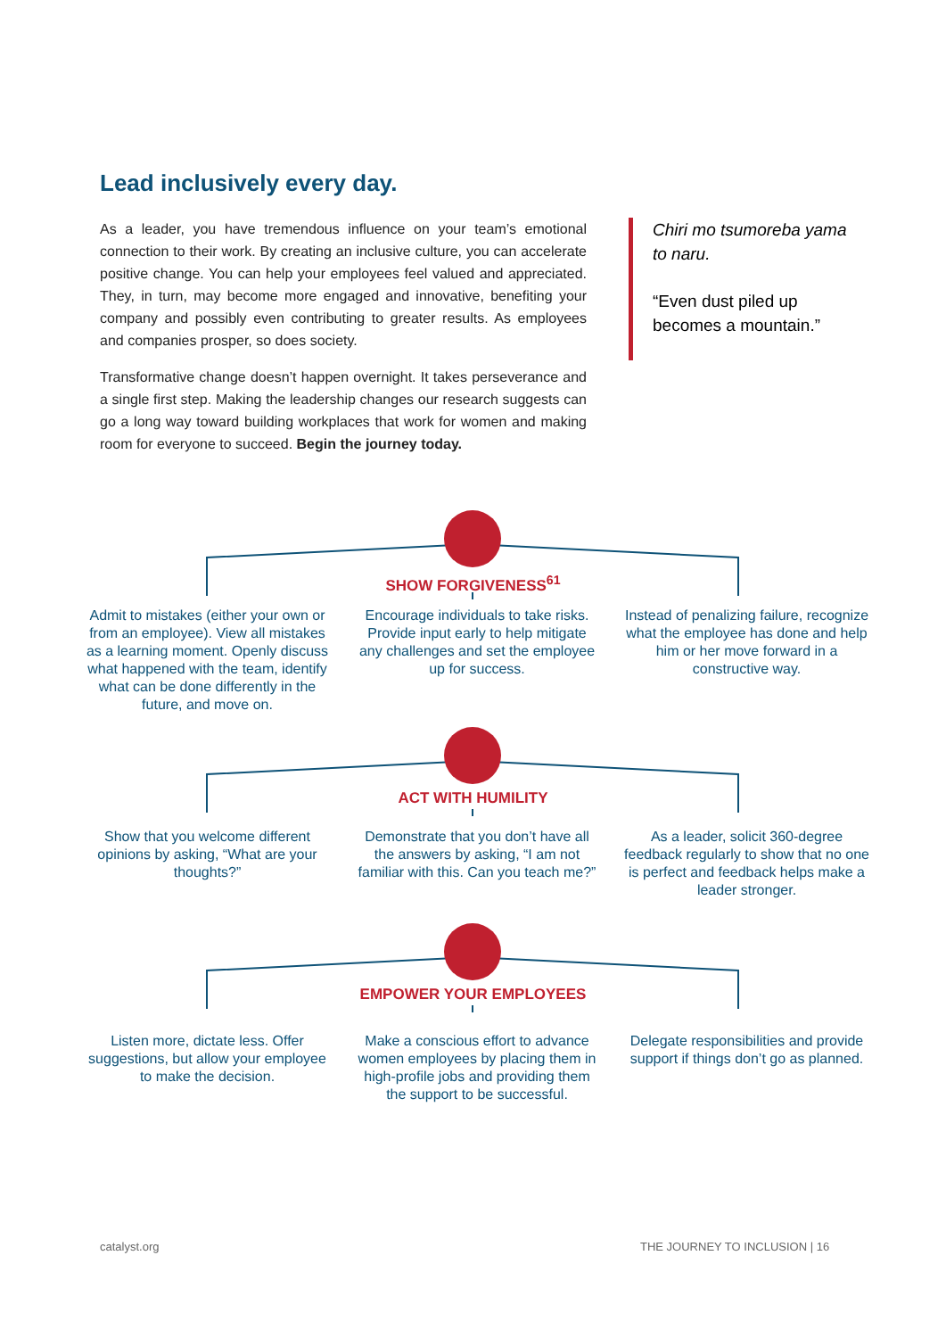Lead inclusively every day.
As a leader, you have tremendous influence on your team’s emotional connection to their work. By creating an inclusive culture, you can accelerate positive change. You can help your employees feel valued and appreciated. They, in turn, may become more engaged and innovative, benefiting your company and possibly even contributing to greater results. As employees and companies prosper, so does society.
Transformative change doesn’t happen overnight. It takes perseverance and a single first step. Making the leadership changes our research suggests can go a long way toward building workplaces that work for women and making room for everyone to succeed. Begin the journey today.
Chiri mo tsumoreba yama to naru.
“Even dust piled up becomes a mountain.”
SHOW FORGIVENESS<sup>61</sup>
Admit to mistakes (either your own or from an employee). View all mistakes as a learning moment. Openly discuss what happened with the team, identify what can be done differently in the future, and move on.
Encourage individuals to take risks. Provide input early to help mitigate any challenges and set the employee up for success.
Instead of penalizing failure, recognize what the employee has done and help him or her move forward in a constructive way.
ACT WITH HUMILITY
Show that you welcome different opinions by asking, “What are your thoughts?”
Demonstrate that you don’t have all the answers by asking, “I am not familiar with this. Can you teach me?”
As a leader, solicit 360-degree feedback regularly to show that no one is perfect and feedback helps make a leader stronger.
EMPOWER YOUR EMPLOYEES
Listen more, dictate less. Offer suggestions, but allow your employee to make the decision.
Make a conscious effort to advance women employees by placing them in high-profile jobs and providing them the support to be successful.
Delegate responsibilities and provide support if things don’t go as planned.
catalyst.org THE JOURNEY TO INCLUSION | 16